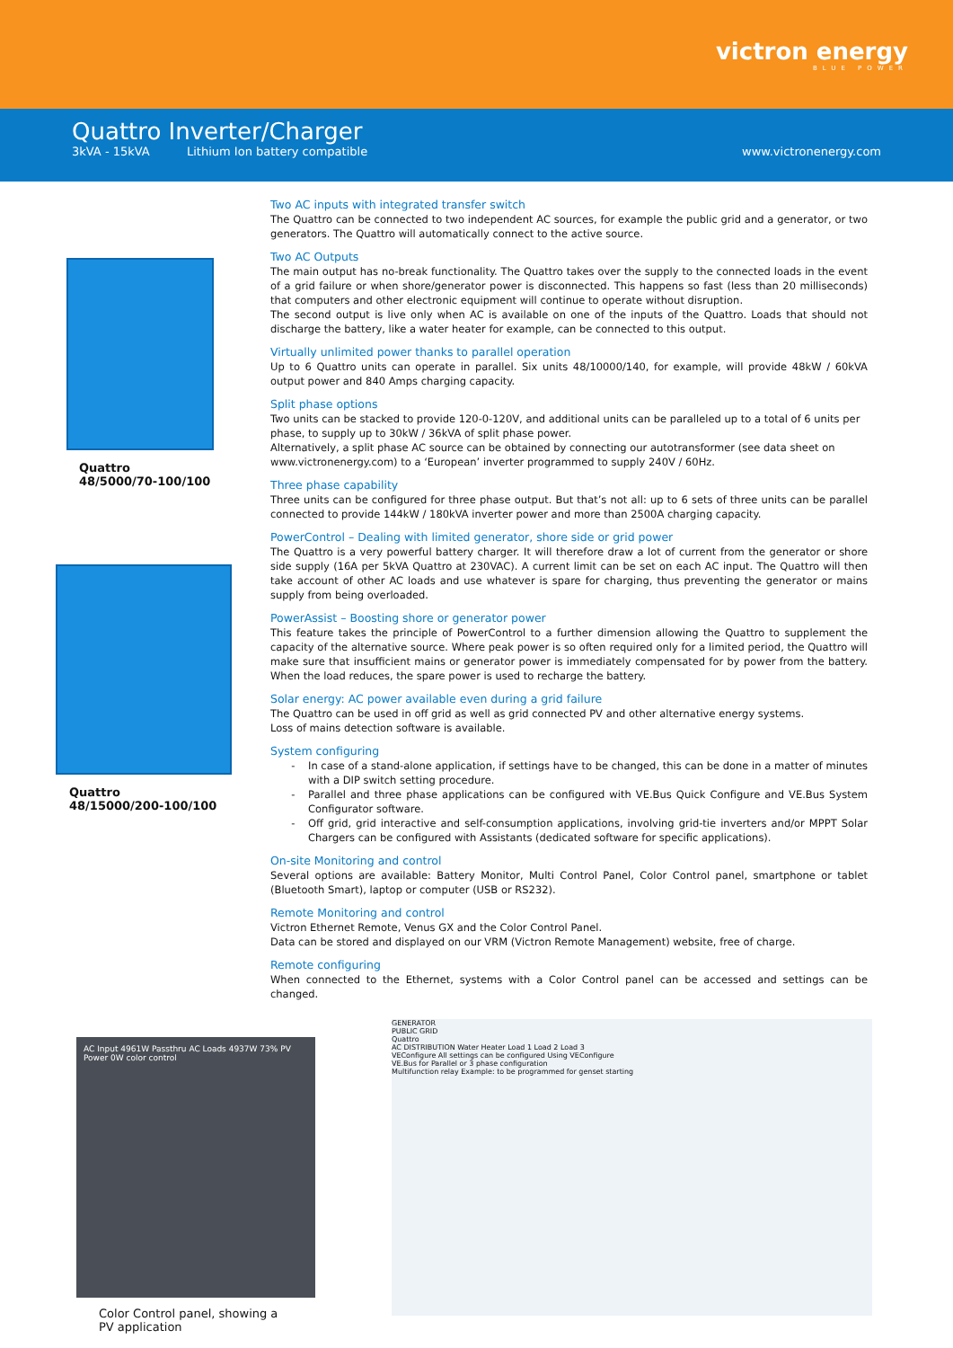victron energy
BLUE POWER
Quattro Inverter/Charger
3kVA - 15kVA Lithium Ion battery compatible www.victronenergy.com
Quattro
48/5000/70-100/100
Quattro
48/15000/200-100/100
Two AC inputs with integrated transfer switch
The Quattro can be connected to two independent AC sources, for example the public grid and a generator, or two generators. The Quattro will automatically connect to the active source.
Two AC Outputs
The main output has no-break functionality. The Quattro takes over the supply to the connected loads in the event of a grid failure or when shore/generator power is disconnected. This happens so fast (less than 20 milliseconds) that computers and other electronic equipment will continue to operate without disruption.
The second output is live only when AC is available on one of the inputs of the Quattro. Loads that should not discharge the battery, like a water heater for example, can be connected to this output.
Virtually unlimited power thanks to parallel operation
Up to 6 Quattro units can operate in parallel. Six units 48/10000/140, for example, will provide 48kW / 60kVA output power and 840 Amps charging capacity.
Split phase options
Two units can be stacked to provide 120-0-120V, and additional units can be paralleled up to a total of 6 units per phase, to supply up to 30kW / 36kVA of split phase power.
Alternatively, a split phase AC source can be obtained by connecting our autotransformer (see data sheet on www.victronenergy.com) to a ‘European’ inverter programmed to supply 240V / 60Hz.
Three phase capability
Three units can be configured for three phase output. But that’s not all: up to 6 sets of three units can be parallel connected to provide 144kW / 180kVA inverter power and more than 2500A charging capacity.
PowerControl – Dealing with limited generator, shore side or grid power
The Quattro is a very powerful battery charger. It will therefore draw a lot of current from the generator or shore side supply (16A per 5kVA Quattro at 230VAC). A current limit can be set on each AC input. The Quattro will then take account of other AC loads and use whatever is spare for charging, thus preventing the generator or mains supply from being overloaded.
PowerAssist – Boosting shore or generator power
This feature takes the principle of PowerControl to a further dimension allowing the Quattro to supplement the capacity of the alternative source. Where peak power is so often required only for a limited period, the Quattro will make sure that insufficient mains or generator power is immediately compensated for by power from the battery. When the load reduces, the spare power is used to recharge the battery.
Solar energy: AC power available even during a grid failure
The Quattro can be used in off grid as well as grid connected PV and other alternative energy systems.
Loss of mains detection software is available.
System configuring
In case of a stand-alone application, if settings have to be changed, this can be done in a matter of minutes with a DIP switch setting procedure.
Parallel and three phase applications can be configured with VE.Bus Quick Configure and VE.Bus System Configurator software.
Off grid, grid interactive and self-consumption applications, involving grid-tie inverters and/or MPPT Solar Chargers can be configured with Assistants (dedicated software for specific applications).
On-site Monitoring and control
Several options are available: Battery Monitor, Multi Control Panel, Color Control panel, smartphone or tablet (Bluetooth Smart), laptop or computer (USB or RS232).
Remote Monitoring and control
Victron Ethernet Remote, Venus GX and the Color Control Panel.
Data can be stored and displayed on our VRM (Victron Remote Management) website, free of charge.
Remote configuring
When connected to the Ethernet, systems with a Color Control panel can be accessed and settings can be changed.
AC Input 4961W Passthru AC Loads 4937W 73% PV Power 0W color control
Color Control panel, showing a
PV application
GENERATOR
PUBLIC GRID
Quattro
AC DISTRIBUTION Water Heater Load 1 Load 2 Load 3
VEConfigure All settings can be configured Using VEConfigure
VE.Bus for Parallel or 3 phase configuration
Multifunction relay Example: to be programmed for genset starting